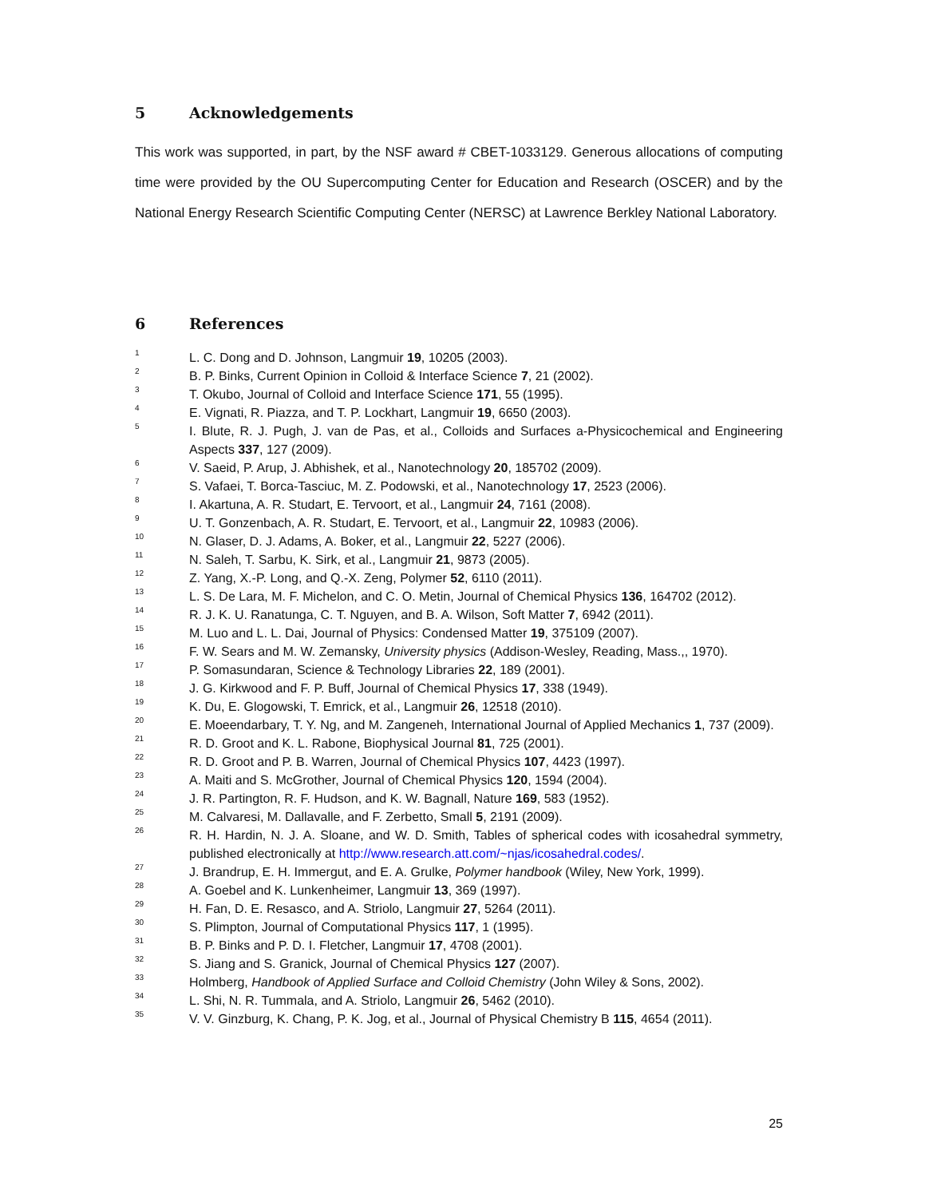5 Acknowledgements
This work was supported, in part, by the NSF award # CBET-1033129. Generous allocations of computing time were provided by the OU Supercomputing Center for Education and Research (OSCER) and by the National Energy Research Scientific Computing Center (NERSC) at Lawrence Berkley National Laboratory.
6 References
<sup>1</sup> L. C. Dong and D. Johnson, Langmuir 19, 10205 (2003).
<sup>2</sup> B. P. Binks, Current Opinion in Colloid & Interface Science 7, 21 (2002).
<sup>3</sup> T. Okubo, Journal of Colloid and Interface Science 171, 55 (1995).
<sup>4</sup> E. Vignati, R. Piazza, and T. P. Lockhart, Langmuir 19, 6650 (2003).
<sup>5</sup> I. Blute, R. J. Pugh, J. van de Pas, et al., Colloids and Surfaces a-Physicochemical and Engineering Aspects 337, 127 (2009).
<sup>6</sup> V. Saeid, P. Arup, J. Abhishek, et al., Nanotechnology 20, 185702 (2009).
<sup>7</sup> S. Vafaei, T. Borca-Tasciuc, M. Z. Podowski, et al., Nanotechnology 17, 2523 (2006).
<sup>8</sup> I. Akartuna, A. R. Studart, E. Tervoort, et al., Langmuir 24, 7161 (2008).
<sup>9</sup> U. T. Gonzenbach, A. R. Studart, E. Tervoort, et al., Langmuir 22, 10983 (2006).
<sup>10</sup> N. Glaser, D. J. Adams, A. Boker, et al., Langmuir 22, 5227 (2006).
<sup>11</sup> N. Saleh, T. Sarbu, K. Sirk, et al., Langmuir 21, 9873 (2005).
<sup>12</sup> Z. Yang, X.-P. Long, and Q.-X. Zeng, Polymer 52, 6110 (2011).
<sup>13</sup> L. S. De Lara, M. F. Michelon, and C. O. Metin, Journal of Chemical Physics 136, 164702 (2012).
<sup>14</sup> R. J. K. U. Ranatunga, C. T. Nguyen, and B. A. Wilson, Soft Matter 7, 6942 (2011).
<sup>15</sup> M. Luo and L. L. Dai, Journal of Physics: Condensed Matter 19, 375109 (2007).
<sup>16</sup> F. W. Sears and M. W. Zemansky, University physics (Addison-Wesley, Reading, Mass.,, 1970).
<sup>17</sup> P. Somasundaran, Science & Technology Libraries 22, 189 (2001).
<sup>18</sup> J. G. Kirkwood and F. P. Buff, Journal of Chemical Physics 17, 338 (1949).
<sup>19</sup> K. Du, E. Glogowski, T. Emrick, et al., Langmuir 26, 12518 (2010).
<sup>20</sup> E. Moeendarbary, T. Y. Ng, and M. Zangeneh, International Journal of Applied Mechanics 1, 737 (2009).
<sup>21</sup> R. D. Groot and K. L. Rabone, Biophysical Journal 81, 725 (2001).
<sup>22</sup> R. D. Groot and P. B. Warren, Journal of Chemical Physics 107, 4423 (1997).
<sup>23</sup> A. Maiti and S. McGrother, Journal of Chemical Physics 120, 1594 (2004).
<sup>24</sup> J. R. Partington, R. F. Hudson, and K. W. Bagnall, Nature 169, 583 (1952).
<sup>25</sup> M. Calvaresi, M. Dallavalle, and F. Zerbetto, Small 5, 2191 (2009).
<sup>26</sup> R. H. Hardin, N. J. A. Sloane, and W. D. Smith, Tables of spherical codes with icosahedral symmetry, published electronically at http://www.research.att.com/~njas/icosahedral.codes/.
<sup>27</sup> J. Brandrup, E. H. Immergut, and E. A. Grulke, Polymer handbook (Wiley, New York, 1999).
<sup>28</sup> A. Goebel and K. Lunkenheimer, Langmuir 13, 369 (1997).
<sup>29</sup> H. Fan, D. E. Resasco, and A. Striolo, Langmuir 27, 5264 (2011).
<sup>30</sup> S. Plimpton, Journal of Computational Physics 117, 1 (1995).
<sup>31</sup> B. P. Binks and P. D. I. Fletcher, Langmuir 17, 4708 (2001).
<sup>32</sup> S. Jiang and S. Granick, Journal of Chemical Physics 127 (2007).
<sup>33</sup> Holmberg, Handbook of Applied Surface and Colloid Chemistry (John Wiley & Sons, 2002).
<sup>34</sup> L. Shi, N. R. Tummala, and A. Striolo, Langmuir 26, 5462 (2010).
<sup>35</sup> V. V. Ginzburg, K. Chang, P. K. Jog, et al., Journal of Physical Chemistry B 115, 4654 (2011).
25